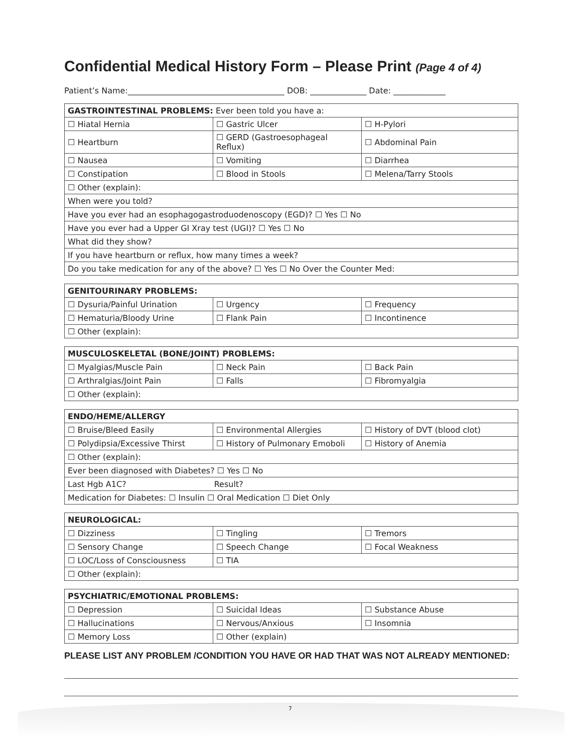Confidential Medical History Form – Please Print (Page 4 of 4)
Patient’s Name:_______________________________________ DOB: ______________ Date: _____________
| GASTROINTESTINAL PROBLEMS: Ever been told you have a: | | |
| ☐ Hiatal Hernia | ☐ Gastric Ulcer | ☐ H-Pylori |
| ☐ Heartburn | ☐ GERD (Gastroesophageal Reflux) | ☐ Abdominal Pain |
| ☐ Nausea | ☐ Vomiting | ☐ Diarrhea |
| ☐ Constipation | ☐ Blood in Stools | ☐ Melena/Tarry Stools |
| ☐ Other (explain): | | |
| When were you told? | | |
| Have you ever had an esophagogastroduodenoscopy (EGD)? ☐ Yes ☐ No | | |
| Have you ever had a Upper GI Xray test (UGI)? ☐ Yes ☐ No | | |
| What did they show? | | |
| If you have heartburn or reflux, how many times a week? | | |
| Do you take medication for any of the above? ☐ Yes ☐ No Over the Counter Med: | | |
| GENITOURINARY PROBLEMS: | | |
| ☐ Dysuria/Painful Urination | ☐ Urgency | ☐ Frequency |
| ☐ Hematuria/Bloody Urine | ☐ Flank Pain | ☐ Incontinence |
| ☐ Other (explain): | | |
| MUSCULOSKELETAL (BONE/JOINT) PROBLEMS: | | |
| ☐ Myalgias/Muscle Pain | ☐ Neck Pain | ☐ Back Pain |
| ☐ Arthralgias/Joint Pain | ☐ Falls | ☐ Fibromyalgia |
| ☐ Other (explain): | | |
| ENDO/HEME/ALLERGY | | |
| ☐ Bruise/Bleed Easily | ☐ Environmental Allergies | ☐ History of DVT (blood clot) |
| ☐ Polydipsia/Excessive Thirst | ☐ History of Pulmonary Emoboli | ☐ History of Anemia |
| ☐ Other (explain): | | |
| Ever been diagnosed with Diabetes? ☐ Yes ☐ No | | |
| Last Hgb A1C? Result? | | |
| Medication for Diabetes: ☐ Insulin ☐ Oral Medication ☐ Diet Only | | |
| NEUROLOGICAL: | | |
| ☐ Dizziness | ☐ Tingling | ☐ Tremors |
| ☐ Sensory Change | ☐ Speech Change | ☐ Focal Weakness |
| ☐ LOC/Loss of Consciousness | ☐ TIA | |
| ☐ Other (explain): | | |
| PSYCHIATRIC/EMOTIONAL PROBLEMS: | | |
| ☐ Depression | ☐ Suicidal Ideas | ☐ Substance Abuse |
| ☐ Hallucinations | ☐ Nervous/Anxious | ☐ Insomnia |
| ☐ Memory Loss | ☐ Other (explain) | |
PLEASE LIST ANY PROBLEM /CONDITION YOU HAVE OR HAD THAT WAS NOT ALREADY MENTIONED:
7